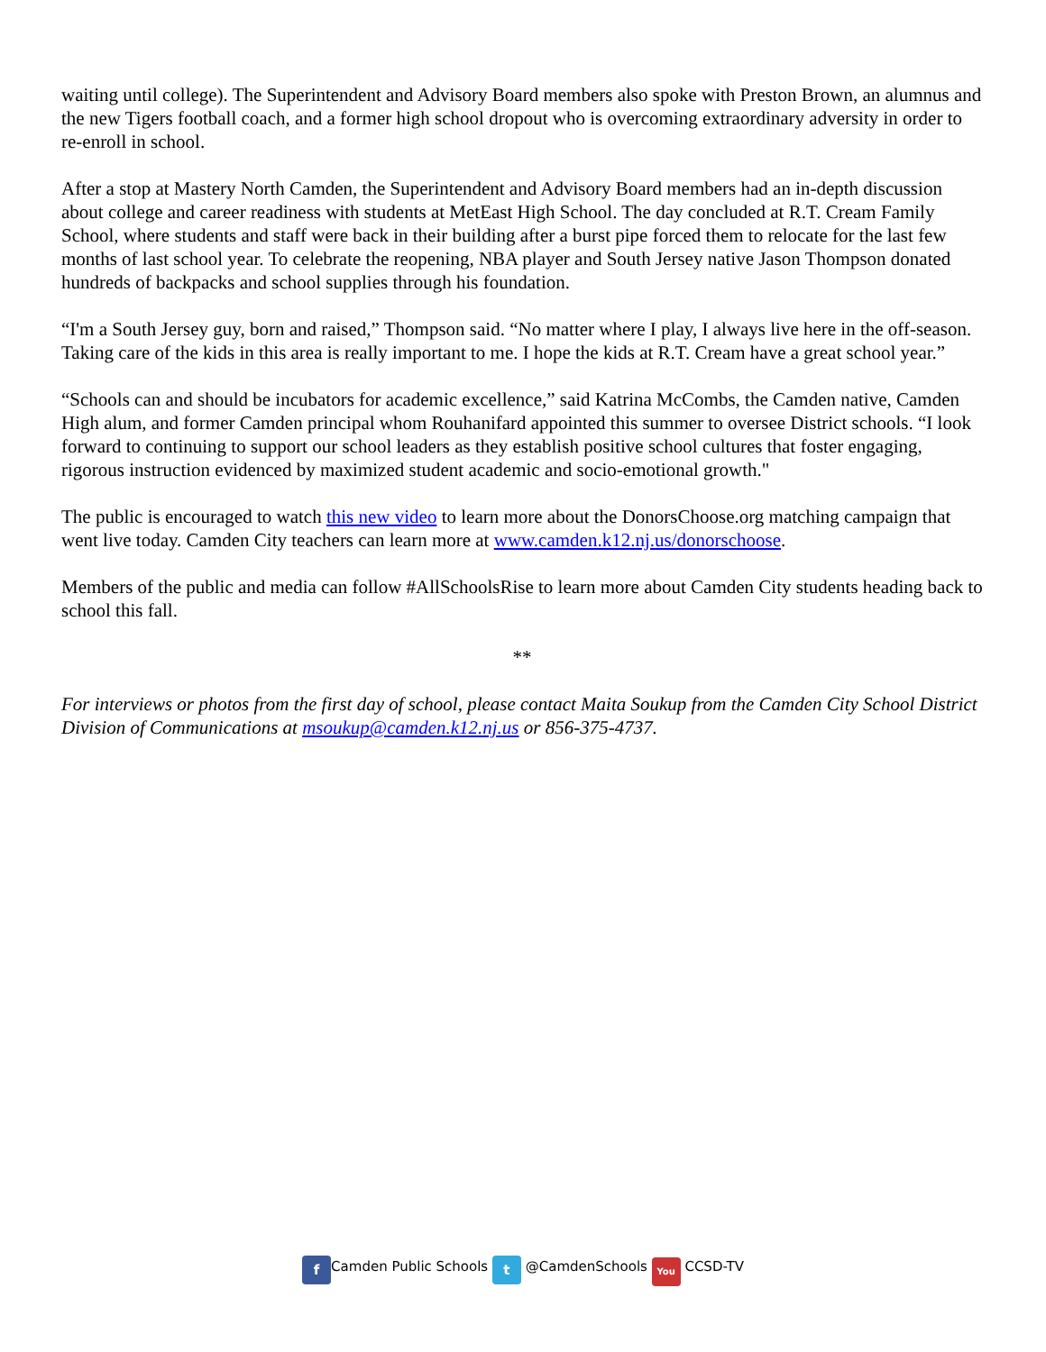waiting until college). The Superintendent and Advisory Board members also spoke with Preston Brown, an alumnus and the new Tigers football coach, and a former high school dropout who is overcoming extraordinary adversity in order to re-enroll in school.
After a stop at Mastery North Camden, the Superintendent and Advisory Board members had an in-depth discussion about college and career readiness with students at MetEast High School. The day concluded at R.T. Cream Family School, where students and staff were back in their building after a burst pipe forced them to relocate for the last few months of last school year. To celebrate the reopening, NBA player and South Jersey native Jason Thompson donated hundreds of backpacks and school supplies through his foundation.
“I'm a South Jersey guy, born and raised,” Thompson said. “No matter where I play, I always live here in the off-season. Taking care of the kids in this area is really important to me. I hope the kids at R.T. Cream have a great school year.”
“Schools can and should be incubators for academic excellence,” said Katrina McCombs, the Camden native, Camden High alum, and former Camden principal whom Rouhanifard appointed this summer to oversee District schools. “I look forward to continuing to support our school leaders as they establish positive school cultures that foster engaging, rigorous instruction evidenced by maximized student academic and socio-emotional growth."
The public is encouraged to watch this new video to learn more about the DonorsChoose.org matching campaign that went live today. Camden City teachers can learn more at www.camden.k12.nj.us/donorschoose.
Members of the public and media can follow #AllSchoolsRise to learn more about Camden City students heading back to school this fall.
**
For interviews or photos from the first day of school, please contact Maita Soukup from the Camden City School District Division of Communications at msoukup@camden.k12.nj.us or 856-375-4737.
f Camden Public Schools t @CamdenSchools You CCSD-TV